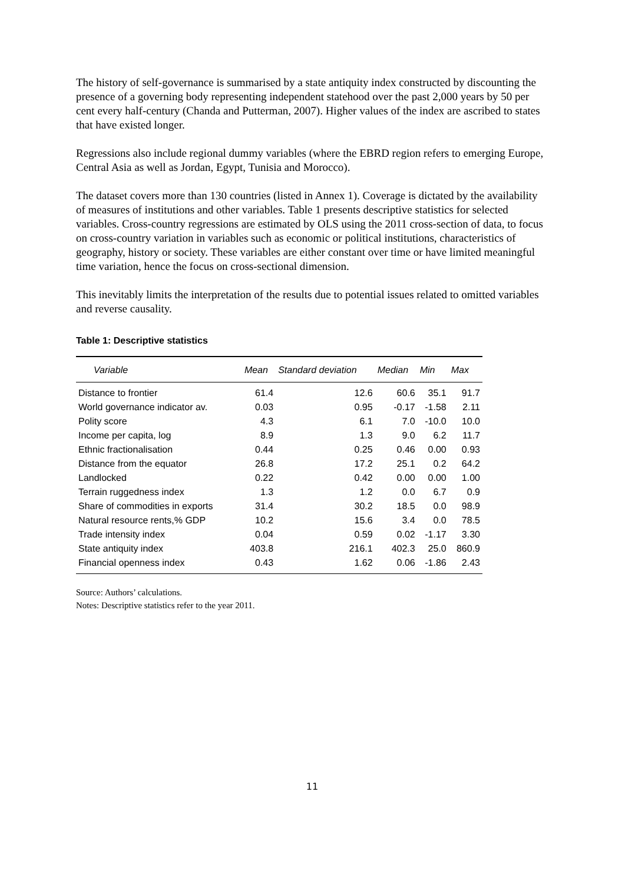The history of self-governance is summarised by a state antiquity index constructed by discounting the presence of a governing body representing independent statehood over the past 2,000 years by 50 per cent every half-century (Chanda and Putterman, 2007). Higher values of the index are ascribed to states that have existed longer.
Regressions also include regional dummy variables (where the EBRD region refers to emerging Europe, Central Asia as well as Jordan, Egypt, Tunisia and Morocco).
The dataset covers more than 130 countries (listed in Annex 1). Coverage is dictated by the availability of measures of institutions and other variables. Table 1 presents descriptive statistics for selected variables. Cross-country regressions are estimated by OLS using the 2011 cross-section of data, to focus on cross-country variation in variables such as economic or political institutions, characteristics of geography, history or society. These variables are either constant over time or have limited meaningful time variation, hence the focus on cross-sectional dimension.
This inevitably limits the interpretation of the results due to potential issues related to omitted variables and reverse causality.
Table 1: Descriptive statistics
| Variable | Mean | Standard deviation | Median | Min | Max |
| --- | --- | --- | --- | --- | --- |
| Distance to frontier | 61.4 | 12.6 | 60.6 | 35.1 | 91.7 |
| World governance indicator av. | 0.03 | 0.95 | -0.17 | -1.58 | 2.11 |
| Polity score | 4.3 | 6.1 | 7.0 | -10.0 | 10.0 |
| Income per capita, log | 8.9 | 1.3 | 9.0 | 6.2 | 11.7 |
| Ethnic fractionalisation | 0.44 | 0.25 | 0.46 | 0.00 | 0.93 |
| Distance from the equator | 26.8 | 17.2 | 25.1 | 0.2 | 64.2 |
| Landlocked | 0.22 | 0.42 | 0.00 | 0.00 | 1.00 |
| Terrain ruggedness index | 1.3 | 1.2 | 0.0 | 6.7 | 0.9 |
| Share of commodities in exports | 31.4 | 30.2 | 18.5 | 0.0 | 98.9 |
| Natural resource rents,% GDP | 10.2 | 15.6 | 3.4 | 0.0 | 78.5 |
| Trade intensity index | 0.04 | 0.59 | 0.02 | -1.17 | 3.30 |
| State antiquity index | 403.8 | 216.1 | 402.3 | 25.0 | 860.9 |
| Financial openness index | 0.43 | 1.62 | 0.06 | -1.86 | 2.43 |
Source: Authors’ calculations.
Notes: Descriptive statistics refer to the year 2011.
11